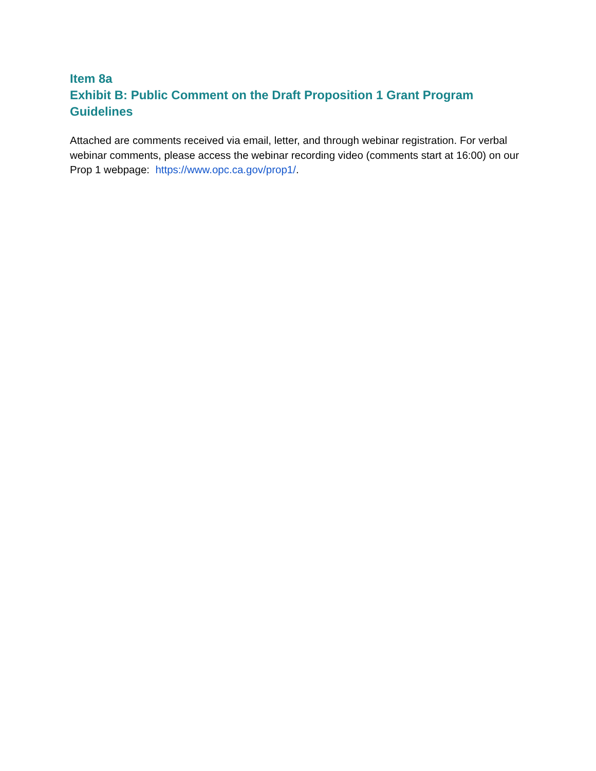Item 8a
Exhibit B: Public Comment on the Draft Proposition 1 Grant Program Guidelines
Attached are comments received via email, letter, and through webinar registration. For verbal webinar comments, please access the webinar recording video (comments start at 16:00) on our Prop 1 webpage: https://www.opc.ca.gov/prop1/.